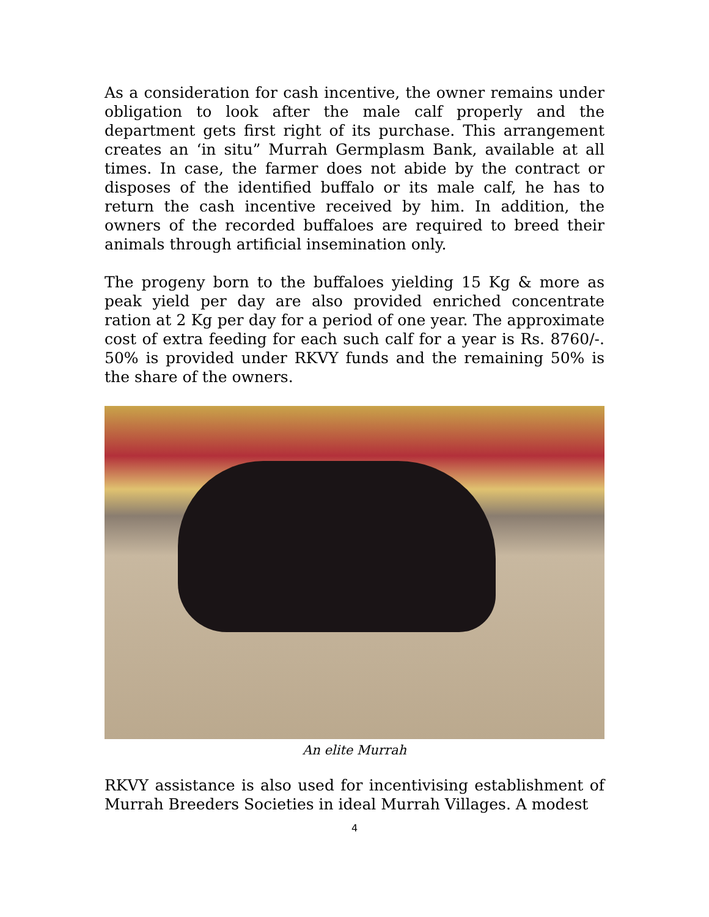As a consideration for cash incentive, the owner remains under obligation to look after the male calf properly and the department gets first right of its purchase. This arrangement creates an ‘in situ” Murrah Germplasm Bank, available at all times. In case, the farmer does not abide by the contract or disposes of the identified buffalo or its male calf, he has to return the cash incentive received by him. In addition, the owners of the recorded buffaloes are required to breed their animals through artificial insemination only.
The progeny born to the buffaloes yielding 15 Kg & more as peak yield per day are also provided enriched concentrate ration at 2 Kg per day for a period of one year. The approximate cost of extra feeding for each such calf for a year is Rs. 8760/-. 50% is provided under RKVY funds and the remaining 50% is the share of the owners.
An elite Murrah
RKVY assistance is also used for incentivising establishment of Murrah Breeders Societies in ideal Murrah Villages. A modest
4